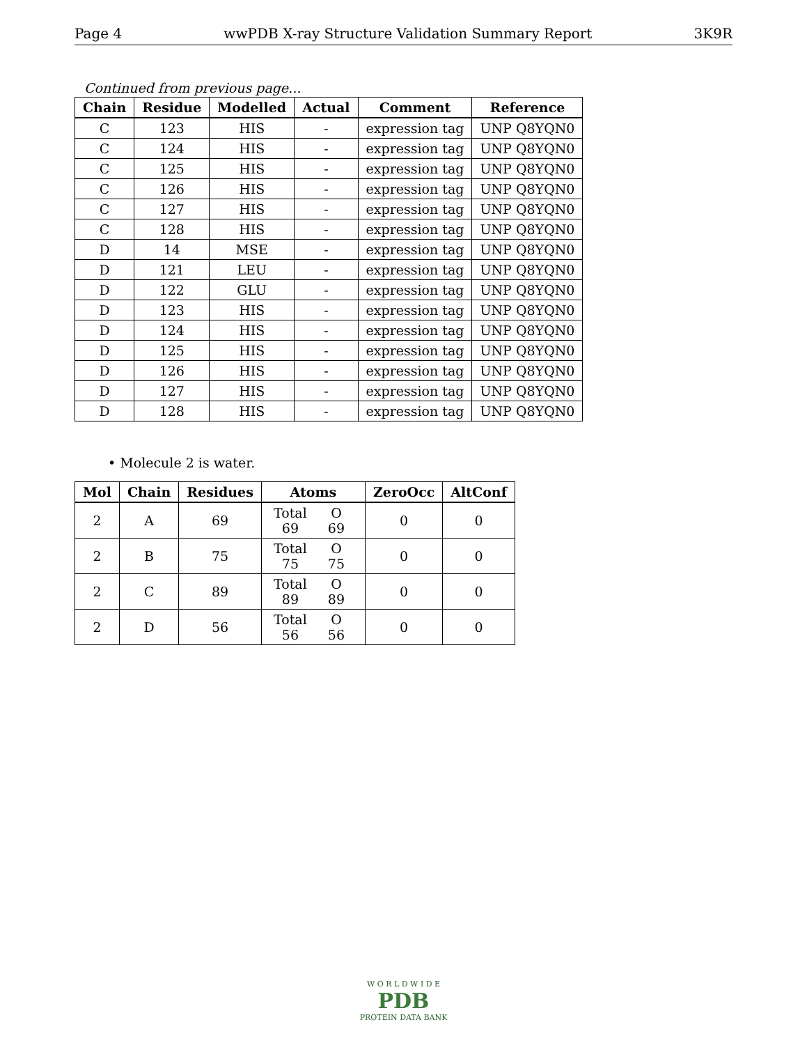Page 4 wwPDB X-ray Structure Validation Summary Report 3K9R
Continued from previous page...
| Chain | Residue | Modelled | Actual | Comment | Reference |
| --- | --- | --- | --- | --- | --- |
| C | 123 | HIS | - | expression tag | UNP Q8YQN0 |
| C | 124 | HIS | - | expression tag | UNP Q8YQN0 |
| C | 125 | HIS | - | expression tag | UNP Q8YQN0 |
| C | 126 | HIS | - | expression tag | UNP Q8YQN0 |
| C | 127 | HIS | - | expression tag | UNP Q8YQN0 |
| C | 128 | HIS | - | expression tag | UNP Q8YQN0 |
| D | 14 | MSE | - | expression tag | UNP Q8YQN0 |
| D | 121 | LEU | - | expression tag | UNP Q8YQN0 |
| D | 122 | GLU | - | expression tag | UNP Q8YQN0 |
| D | 123 | HIS | - | expression tag | UNP Q8YQN0 |
| D | 124 | HIS | - | expression tag | UNP Q8YQN0 |
| D | 125 | HIS | - | expression tag | UNP Q8YQN0 |
| D | 126 | HIS | - | expression tag | UNP Q8YQN0 |
| D | 127 | HIS | - | expression tag | UNP Q8YQN0 |
| D | 128 | HIS | - | expression tag | UNP Q8YQN0 |
• Molecule 2 is water.
| Mol | Chain | Residues | Atoms | ZeroOcc | AltConf |
| --- | --- | --- | --- | --- | --- |
| 2 | A | 69 | Total O 69 69 | 0 | 0 |
| 2 | B | 75 | Total O 75 75 | 0 | 0 |
| 2 | C | 89 | Total O 89 89 | 0 | 0 |
| 2 | D | 56 | Total O 56 56 | 0 | 0 |
W O R L D W I D E
PDB
PROTEIN DATA BANK